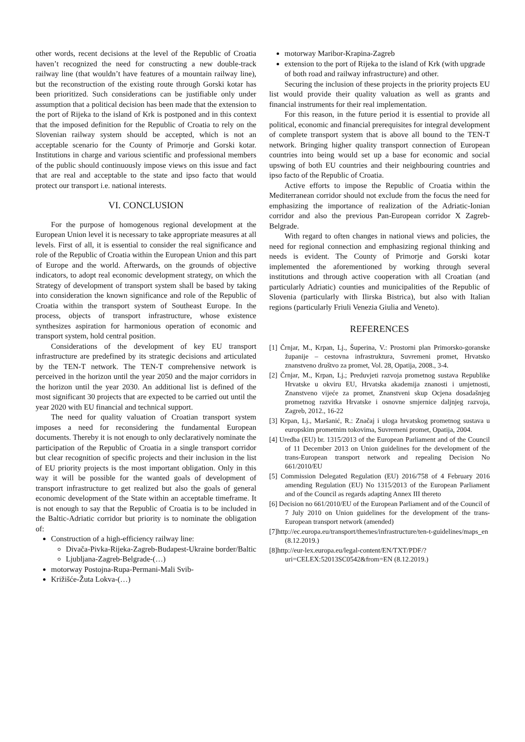other words, recent decisions at the level of the Republic of Croatia haven’t recognized the need for constructing a new double-track railway line (that wouldn’t have features of a mountain railway line), but the reconstruction of the existing route through Gorski kotar has been prioritized. Such considerations can be justifiable only under assumption that a political decision has been made that the extension to the port of Rijeka to the island of Krk is postponed and in this context that the imposed definition for the Republic of Croatia to rely on the Slovenian railway system should be accepted, which is not an acceptable scenario for the County of Primorje and Gorski kotar. Institutions in charge and various scientific and professional members of the public should continuously impose views on this issue and fact that are real and acceptable to the state and ipso facto that would protect our transport i.e. national interests.
VI. CONCLUSION
For the purpose of homogenous regional development at the European Union level it is necessary to take appropriate measures at all levels. First of all, it is essential to consider the real significance and role of the Republic of Croatia within the European Union and this part of Europe and the world. Afterwards, on the grounds of objective indicators, to adopt real economic development strategy, on which the Strategy of development of transport system shall be based by taking into consideration the known significance and role of the Republic of Croatia within the transport system of Southeast Europe. In the process, objects of transport infrastructure, whose existence synthesizes aspiration for harmonious operation of economic and transport system, hold central position.
Considerations of the development of key EU transport infrastructure are predefined by its strategic decisions and articulated by the TEN-T network. The TEN-T comprehensive network is perceived in the horizon until the year 2050 and the major corridors in the horizon until the year 2030. An additional list is defined of the most significant 30 projects that are expected to be carried out until the year 2020 with EU financial and technical support.
The need for quality valuation of Croatian transport system imposes a need for reconsidering the fundamental European documents. Thereby it is not enough to only declaratively nominate the participation of the Republic of Croatia in a single transport corridor but clear recognition of specific projects and their inclusion in the list of EU priority projects is the most important obligation. Only in this way it will be possible for the wanted goals of development of transport infrastructure to get realized but also the goals of general economic development of the State within an acceptable timeframe. It is not enough to say that the Republic of Croatia is to be included in the Baltic-Adriatic corridor but priority is to nominate the obligation of:
Construction of a high-efficiency railway line:
Divača-Pivka-Rijeka-Zagreb-Budapest-Ukraine border/Baltic
Ljubljana-Zagreb-Belgrade-(…)
motorway Postojna-Rupa-Permani-Mali Svib-
Križišće-Žuta Lokva-(…)
motorway Maribor-Krapina-Zagreb
extension to the port of Rijeka to the island of Krk (with upgrade of both road and railway infrastructure) and other.
Securing the inclusion of these projects in the priority projects EU list would provide their quality valuation as well as grants and financial instruments for their real implementation.
For this reason, in the future period it is essential to provide all political, economic and financial prerequisites for integral development of complete transport system that is above all bound to the TEN-T network. Bringing higher quality transport connection of European countries into being would set up a base for economic and social upswing of both EU countries and their neighbouring countries and ipso facto of the Republic of Croatia.
Active efforts to impose the Republic of Croatia within the Mediterranean corridor should not exclude from the focus the need for emphasizing the importance of realization of the Adriatic-Ionian corridor and also the previous Pan-European corridor X Zagreb-Belgrade.
With regard to often changes in national views and policies, the need for regional connection and emphasizing regional thinking and needs is evident. The County of Primorje and Gorski kotar implemented the aforementioned by working through several institutions and through active cooperation with all Croatian (and particularly Adriatic) counties and municipalities of the Republic of Slovenia (particularly with Ilirska Bistrica), but also with Italian regions (particularly Friuli Venezia Giulia and Veneto).
REFERENCES
[1] Črnjar, M., Krpan, Lj., Šuperina, V.: Prostorni plan Primorsko-goranske županije – cestovna infrastruktura, Suvremeni promet, Hrvatsko znanstveno društvo za promet, Vol. 28, Opatija, 2008., 3-4.
[2] Črnjar, M., Krpan, Lj.; Preduvjeti razvoja prometnog sustava Republike Hrvatske u okviru EU, Hrvatska akademija znanosti i umjetnosti, Znanstveno vijeće za promet, Znanstveni skup Ocjena dosadašnjeg prometnog razvitka Hrvatske i osnovne smjernice daljnjeg razvoja, Zagreb, 2012., 16-22
[3] Krpan, Lj., Maršanić, R.: Značaj i uloga hrvatskog prometnog sustava u europskim prometnim tokovima, Suvremeni promet, Opatija, 2004.
[4] Uredba (EU) br. 1315/2013 of the European Parliament and of the Council of 11 December 2013 on Union guidelines for the development of the trans-European transport network and repealing Decision No 661/2010/EU
[5] Commission Delegated Regulation (EU) 2016/758 of 4 February 2016 amending Regulation (EU) No 1315/2013 of the European Parliament and of the Council as regards adapting Annex III thereto
[6] Decision no 661/2010/EU of the European Parliament and of the Council of 7 July 2010 on Union guidelines for the development of the trans-European transport network (amended)
[7]http://ec.europa.eu/transport/themes/infrastructure/ten-t-guidelines/maps_en (8.12.2019.)
[8]http://eur-lex.europa.eu/legal-content/EN/TXT/PDF/?uri=CELEX:52013SC0542&from=EN (8.12.2019.)